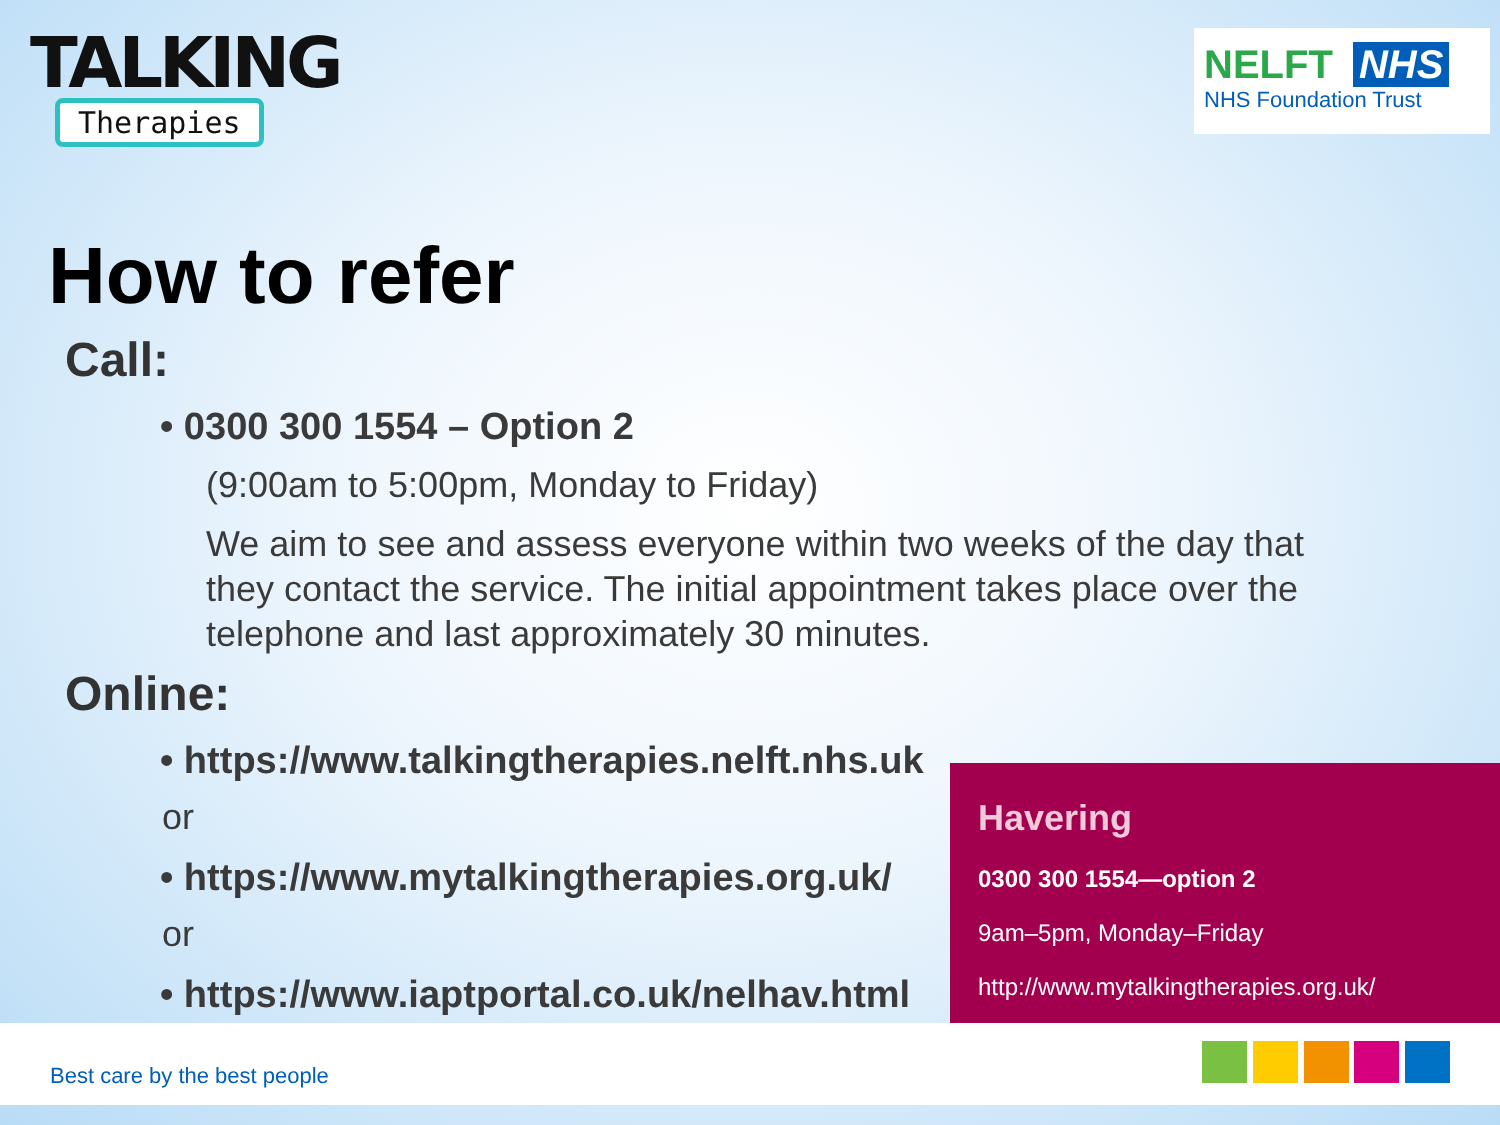TALKING
Therapies
NELFT NHS
NHS Foundation Trust
How to refer
Call:
• 0300 300 1554 – Option 2
(9:00am to 5:00pm, Monday to Friday)
We aim to see and assess everyone within two weeks of the day that they contact the service. The initial appointment takes place over the telephone and last approximately 30 minutes.
Online:
• https://www.talkingtherapies.nelft.nhs.uk
or
• https://www.mytalkingtherapies.org.uk/
or
• https://www.iaptportal.co.uk/nelhav.html
Havering
0300 300 1554—option 2
9am–5pm, Monday–Friday
http://www.mytalkingtherapies.org.uk/
Best care by the best people